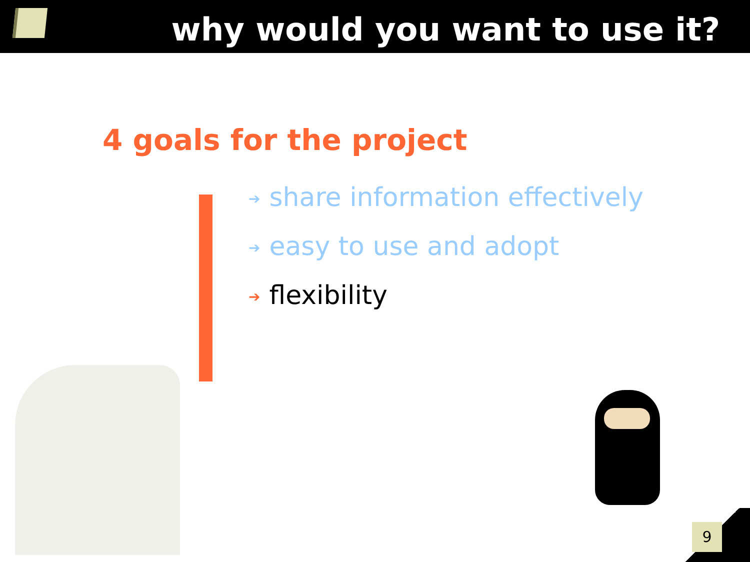why would you want to use it?
4 goals for the project
➔ share information effectively
➔ easy to use and adopt
➔ flexibility
9